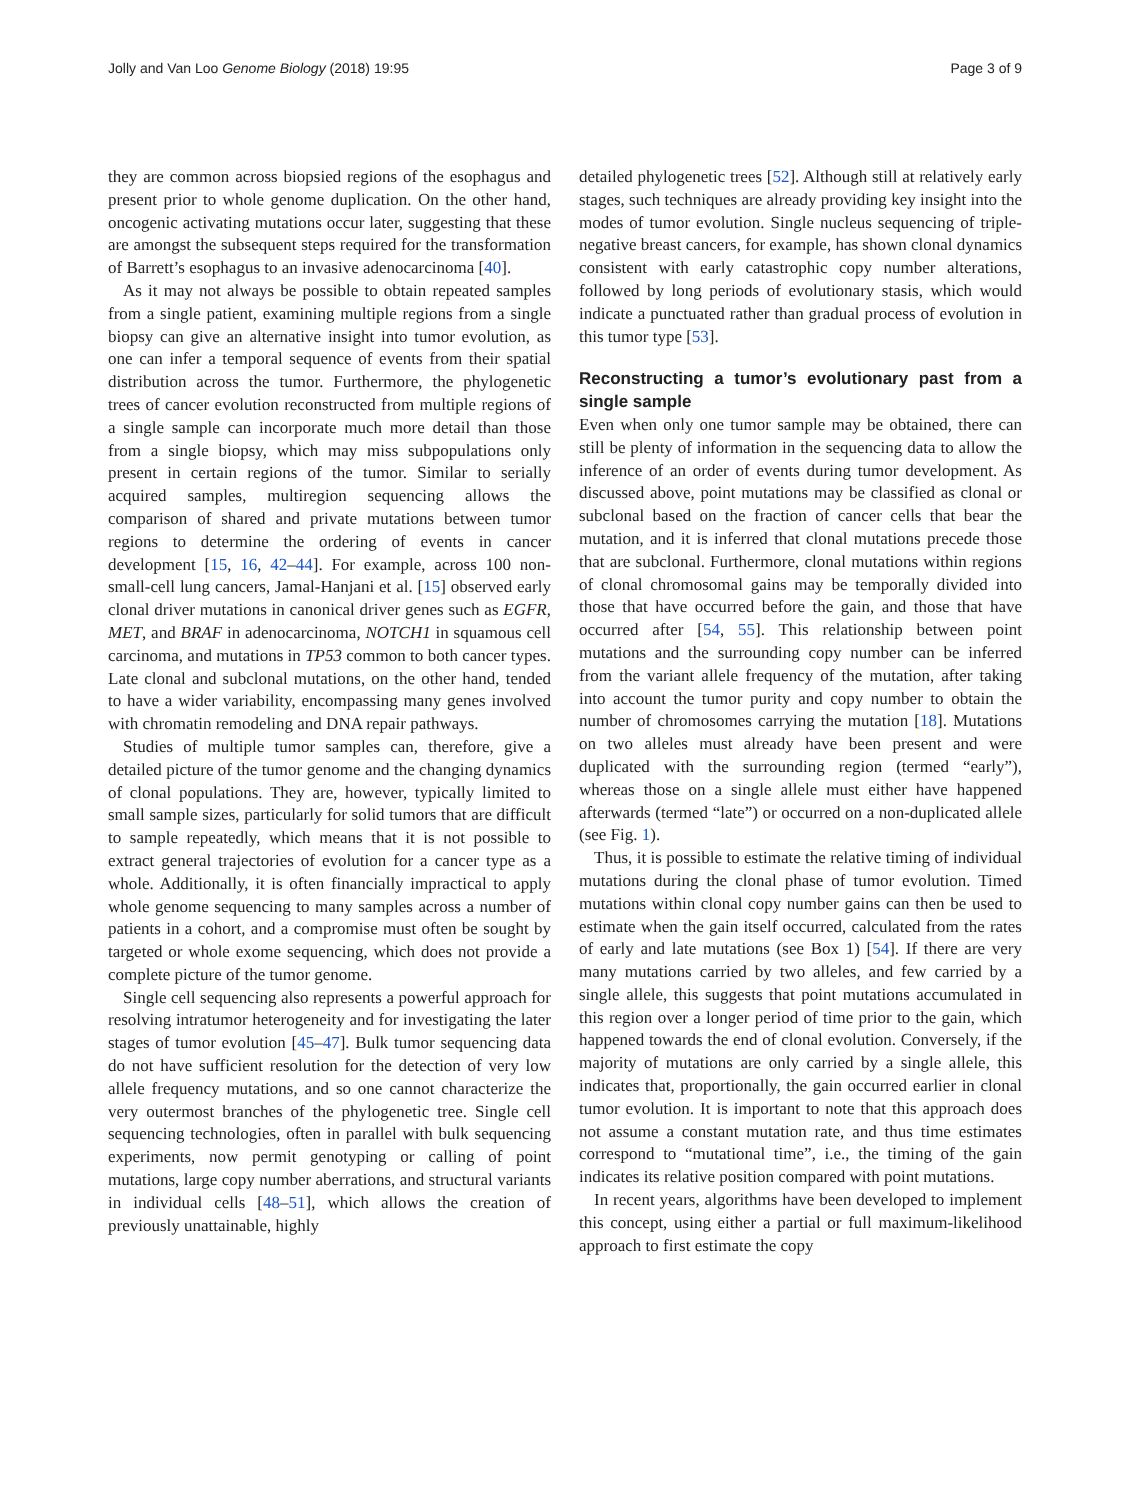Jolly and Van Loo Genome Biology (2018) 19:95 Page 3 of 9
they are common across biopsied regions of the esophagus and present prior to whole genome duplication. On the other hand, oncogenic activating mutations occur later, suggesting that these are amongst the subsequent steps required for the transformation of Barrett’s esophagus to an invasive adenocarcinoma [40].
As it may not always be possible to obtain repeated samples from a single patient, examining multiple regions from a single biopsy can give an alternative insight into tumor evolution, as one can infer a temporal sequence of events from their spatial distribution across the tumor. Furthermore, the phylogenetic trees of cancer evolution reconstructed from multiple regions of a single sample can incorporate much more detail than those from a single biopsy, which may miss subpopulations only present in certain regions of the tumor. Similar to serially acquired samples, multiregion sequencing allows the comparison of shared and private mutations between tumor regions to determine the ordering of events in cancer development [15, 16, 42–44]. For example, across 100 non-small-cell lung cancers, Jamal-Hanjani et al. [15] observed early clonal driver mutations in canonical driver genes such as EGFR, MET, and BRAF in adenocarcinoma, NOTCH1 in squamous cell carcinoma, and mutations in TP53 common to both cancer types. Late clonal and subclonal mutations, on the other hand, tended to have a wider variability, encompassing many genes involved with chromatin remodeling and DNA repair pathways.
Studies of multiple tumor samples can, therefore, give a detailed picture of the tumor genome and the changing dynamics of clonal populations. They are, however, typically limited to small sample sizes, particularly for solid tumors that are difficult to sample repeatedly, which means that it is not possible to extract general trajectories of evolution for a cancer type as a whole. Additionally, it is often financially impractical to apply whole genome sequencing to many samples across a number of patients in a cohort, and a compromise must often be sought by targeted or whole exome sequencing, which does not provide a complete picture of the tumor genome.
Single cell sequencing also represents a powerful approach for resolving intratumor heterogeneity and for investigating the later stages of tumor evolution [45–47]. Bulk tumor sequencing data do not have sufficient resolution for the detection of very low allele frequency mutations, and so one cannot characterize the very outermost branches of the phylogenetic tree. Single cell sequencing technologies, often in parallel with bulk sequencing experiments, now permit genotyping or calling of point mutations, large copy number aberrations, and structural variants in individual cells [48–51], which allows the creation of previously unattainable, highly
detailed phylogenetic trees [52]. Although still at relatively early stages, such techniques are already providing key insight into the modes of tumor evolution. Single nucleus sequencing of triple-negative breast cancers, for example, has shown clonal dynamics consistent with early catastrophic copy number alterations, followed by long periods of evolutionary stasis, which would indicate a punctuated rather than gradual process of evolution in this tumor type [53].
Reconstructing a tumor’s evolutionary past from a single sample
Even when only one tumor sample may be obtained, there can still be plenty of information in the sequencing data to allow the inference of an order of events during tumor development. As discussed above, point mutations may be classified as clonal or subclonal based on the fraction of cancer cells that bear the mutation, and it is inferred that clonal mutations precede those that are subclonal. Furthermore, clonal mutations within regions of clonal chromosomal gains may be temporally divided into those that have occurred before the gain, and those that have occurred after [54, 55]. This relationship between point mutations and the surrounding copy number can be inferred from the variant allele frequency of the mutation, after taking into account the tumor purity and copy number to obtain the number of chromosomes carrying the mutation [18]. Mutations on two alleles must already have been present and were duplicated with the surrounding region (termed “early”), whereas those on a single allele must either have happened afterwards (termed “late”) or occurred on a non-duplicated allele (see Fig. 1).
Thus, it is possible to estimate the relative timing of individual mutations during the clonal phase of tumor evolution. Timed mutations within clonal copy number gains can then be used to estimate when the gain itself occurred, calculated from the rates of early and late mutations (see Box 1) [54]. If there are very many mutations carried by two alleles, and few carried by a single allele, this suggests that point mutations accumulated in this region over a longer period of time prior to the gain, which happened towards the end of clonal evolution. Conversely, if the majority of mutations are only carried by a single allele, this indicates that, proportionally, the gain occurred earlier in clonal tumor evolution. It is important to note that this approach does not assume a constant mutation rate, and thus time estimates correspond to “mutational time”, i.e., the timing of the gain indicates its relative position compared with point mutations.
In recent years, algorithms have been developed to implement this concept, using either a partial or full maximum-likelihood approach to first estimate the copy